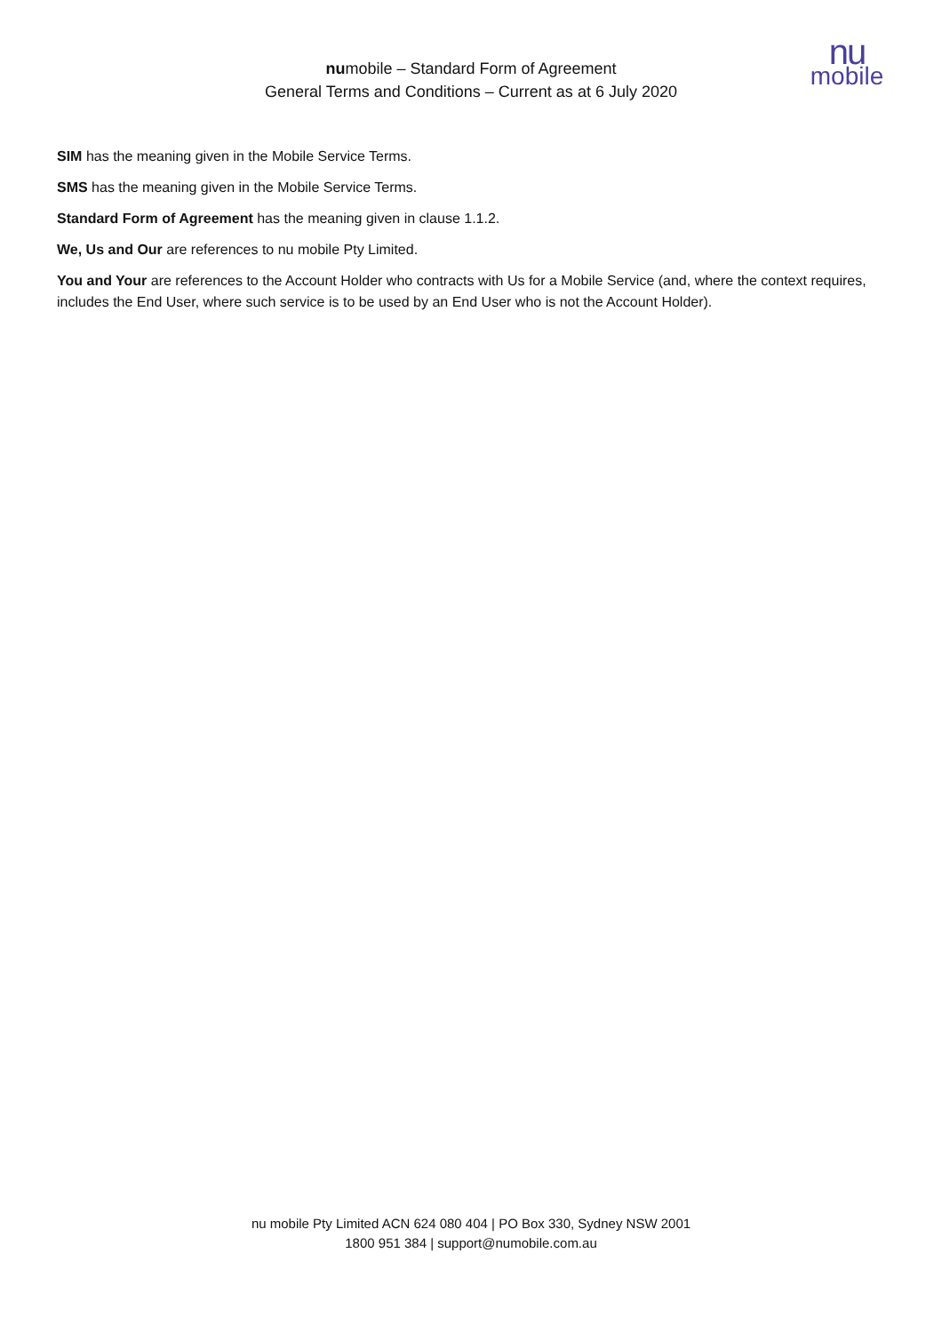numobile – Standard Form of Agreement
General Terms and Conditions – Current as at 6 July 2020
nu
mobile
SIM has the meaning given in the Mobile Service Terms.
SMS has the meaning given in the Mobile Service Terms.
Standard Form of Agreement has the meaning given in clause 1.1.2.
We, Us and Our are references to nu mobile Pty Limited.
You and Your are references to the Account Holder who contracts with Us for a Mobile Service (and, where the context requires, includes the End User, where such service is to be used by an End User who is not the Account Holder).
nu mobile Pty Limited ACN 624 080 404 | PO Box 330, Sydney NSW 2001
1800 951 384 | support@numobile.com.au